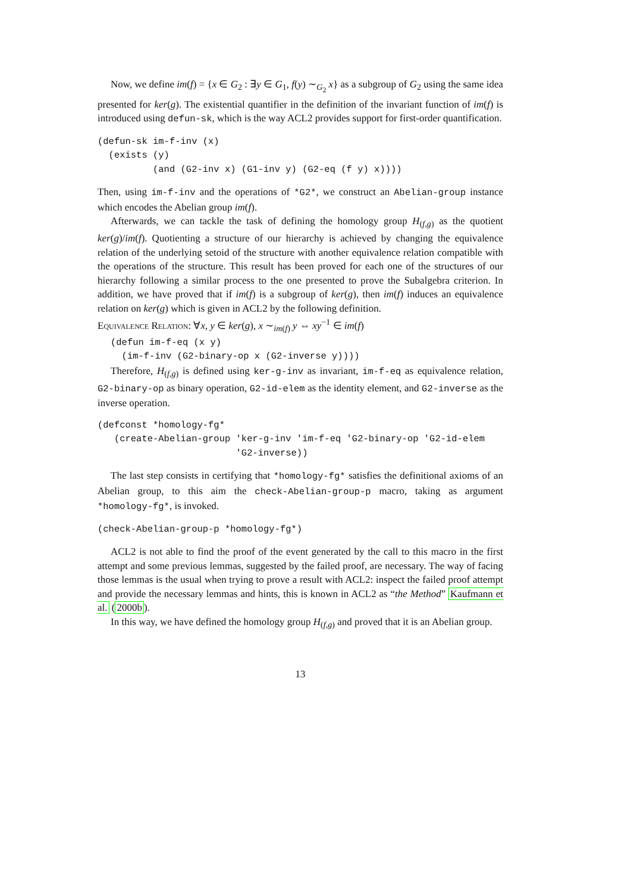Now, we define im(f) = {x ∈ G<sub>2</sub> : ∃y ∈ G<sub>1</sub>, f(y) ∼<sub>G<sub>2</sub></sub> x} as a subgroup of G<sub>2</sub> using the same idea presented for ker(g). The existential quantifier in the definition of the invariant function of im(f) is introduced using defun-sk, which is the way ACL2 provides support for first-order quantification.
(defun-sk im-f-inv (x)
  (exists (y)
          (and (G2-inv x) (G1-inv y) (G2-eq (f y) x))))
Then, using im-f-inv and the operations of *G2*, we construct an Abelian-group instance which encodes the Abelian group im(f).
Afterwards, we can tackle the task of defining the homology group H<sub>(f,g)</sub> as the quotient ker(g)/im(f). Quotienting a structure of our hierarchy is achieved by changing the equivalence relation of the underlying setoid of the structure with another equivalence relation compatible with the operations of the structure. This result has been proved for each one of the structures of our hierarchy following a similar process to the one presented to prove the Subalgebra criterion. In addition, we have proved that if im(f) is a subgroup of ker(g), then im(f) induces an equivalence relation on ker(g) which is given in ACL2 by the following definition.
Equivalence Relation: ∀x, y ∈ ker(g), x ∼<sub>im(f)</sub> y ⇔ xy<sup>−1</sup> ∈ im(f)
(defun im-f-eq (x y)
  (im-f-inv (G2-binary-op x (G2-inverse y))))
Therefore, H<sub>(f,g)</sub> is defined using ker-g-inv as invariant, im-f-eq as equivalence relation, G2-binary-op as binary operation, G2-id-elem as the identity element, and G2-inverse as the inverse operation.
(defconst *homology-fg*
   (create-Abelian-group 'ker-g-inv 'im-f-eq 'G2-binary-op 'G2-id-elem
                         'G2-inverse))
The last step consists in certifying that *homology-fg* satisfies the definitional axioms of an Abelian group, to this aim the check-Abelian-group-p macro, taking as argument *homology-fg*, is invoked.
(check-Abelian-group-p *homology-fg*)
ACL2 is not able to find the proof of the event generated by the call to this macro in the first attempt and some previous lemmas, suggested by the failed proof, are necessary. The way of facing those lemmas is the usual when trying to prove a result with ACL2: inspect the failed proof attempt and provide the necessary lemmas and hints, this is known in ACL2 as “the Method” Kaufmann et al. (2000b).
In this way, we have defined the homology group H<sub>(f,g)</sub> and proved that it is an Abelian group.
13